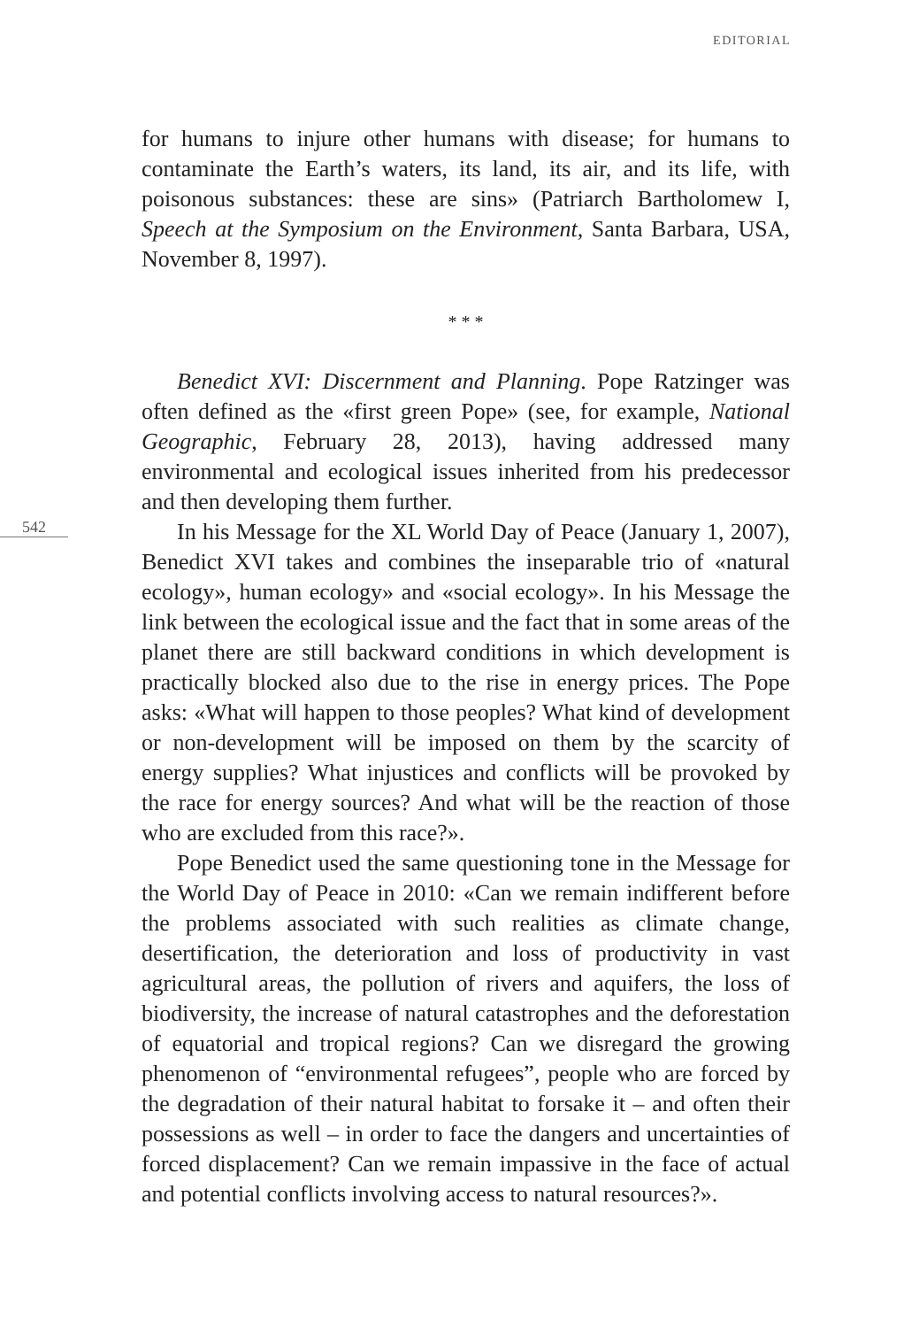EDITORIAL
for humans to injure other humans with disease; for humans to contaminate the Earth’s waters, its land, its air, and its life, with poisonous substances: these are sins» (Patriarch Bartholomew I, Speech at the Symposium on the Environment, Santa Barbara, USA, November 8, 1997).
* * *
Benedict XVI: Discernment and Planning. Pope Ratzinger was often defined as the «first green Pope» (see, for example, National Geographic, February 28, 2013), having addressed many environmental and ecological issues inherited from his predecessor and then developing them further.
542
In his Message for the XL World Day of Peace (January 1, 2007), Benedict XVI takes and combines the inseparable trio of «natural ecology», human ecology» and «social ecology». In his Message the link between the ecological issue and the fact that in some areas of the planet there are still backward conditions in which development is practically blocked also due to the rise in energy prices. The Pope asks: «What will happen to those peoples? What kind of development or non-development will be imposed on them by the scarcity of energy supplies? What injustices and conflicts will be provoked by the race for energy sources? And what will be the reaction of those who are excluded from this race?».
Pope Benedict used the same questioning tone in the Message for the World Day of Peace in 2010: «Can we remain indifferent before the problems associated with such realities as climate change, desertification, the deterioration and loss of productivity in vast agricultural areas, the pollution of rivers and aquifers, the loss of biodiversity, the increase of natural catastrophes and the deforestation of equatorial and tropical regions? Can we disregard the growing phenomenon of “environmental refugees”, people who are forced by the degradation of their natural habitat to forsake it – and often their possessions as well – in order to face the dangers and uncertainties of forced displacement? Can we remain impassive in the face of actual and potential conflicts involving access to natural resources?».